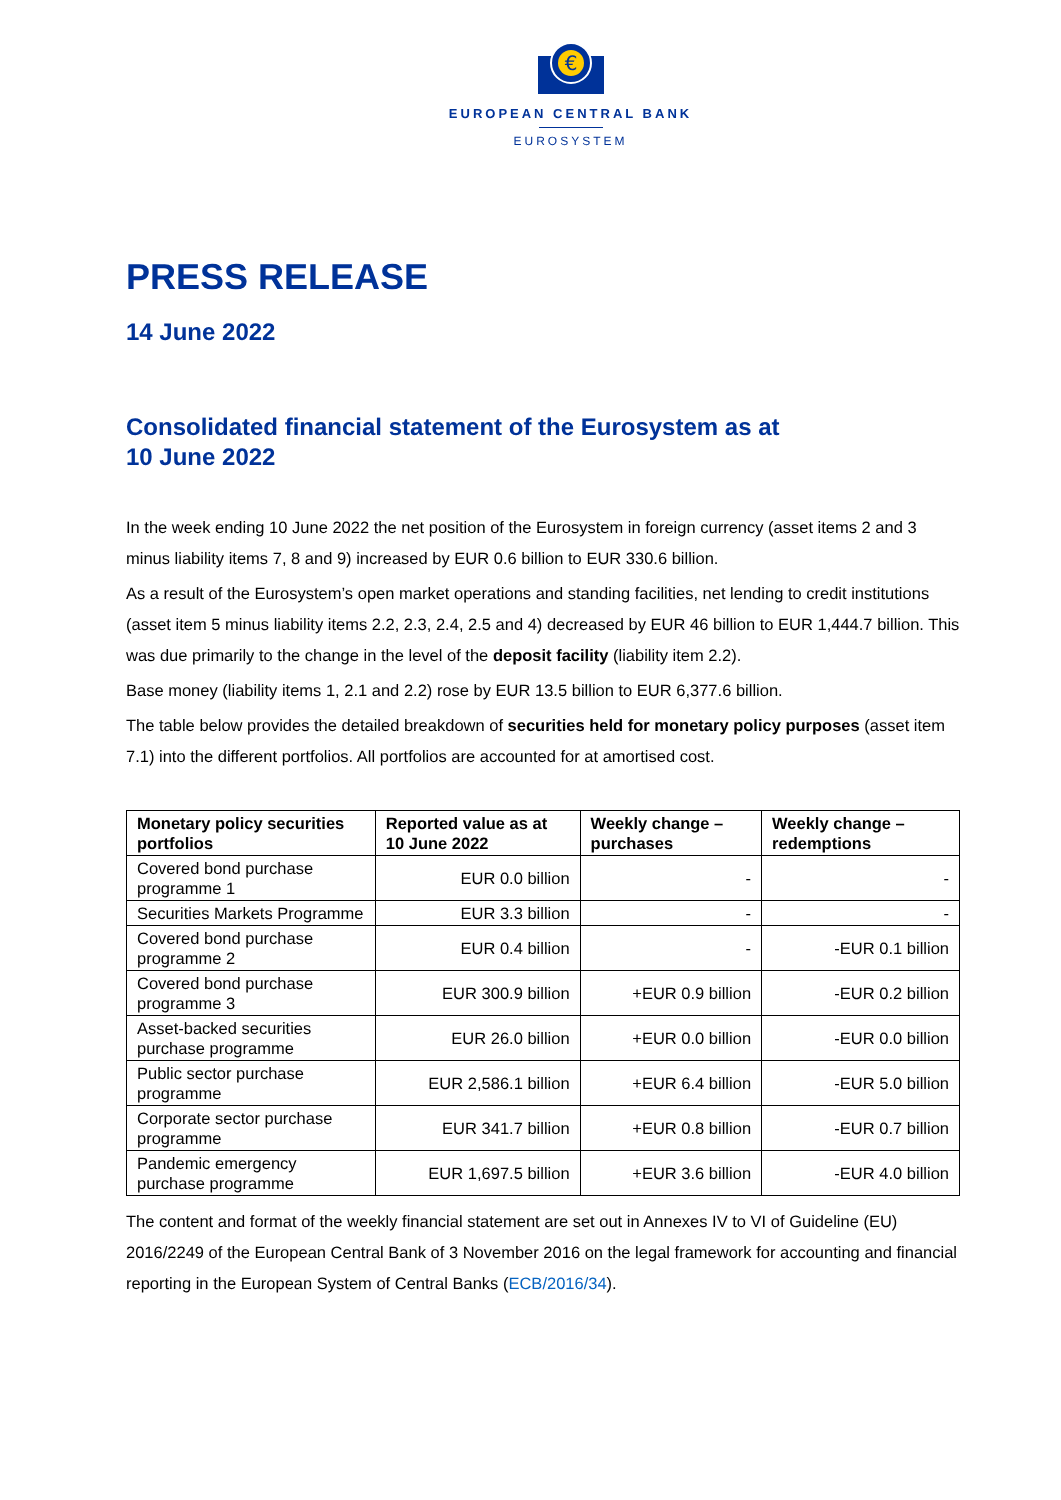€
EUROPEAN CENTRAL BANK
EUROSYSTEM
PRESS RELEASE
14 June 2022
Consolidated financial statement of the Eurosystem as at
10 June 2022
In the week ending 10 June 2022 the net position of the Eurosystem in foreign currency (asset items 2 and 3 minus liability items 7, 8 and 9) increased by EUR 0.6 billion to EUR 330.6 billion.
As a result of the Eurosystem’s open market operations and standing facilities, net lending to credit institutions (asset item 5 minus liability items 2.2, 2.3, 2.4, 2.5 and 4) decreased by EUR 46 billion to EUR 1,444.7 billion. This was due primarily to the change in the level of the deposit facility (liability item 2.2).
Base money (liability items 1, 2.1 and 2.2) rose by EUR 13.5 billion to EUR 6,377.6 billion.
The table below provides the detailed breakdown of securities held for monetary policy purposes (asset item 7.1) into the different portfolios. All portfolios are accounted for at amortised cost.
| Monetary policy securities portfolios | Reported value as at 10 June 2022 | Weekly change – purchases | Weekly change – redemptions |
| --- | --- | --- | --- |
| Covered bond purchase programme 1 | EUR 0.0 billion | - | - |
| Securities Markets Programme | EUR 3.3 billion | - | - |
| Covered bond purchase programme 2 | EUR 0.4 billion | - | -EUR 0.1 billion |
| Covered bond purchase programme 3 | EUR 300.9 billion | +EUR 0.9 billion | -EUR 0.2 billion |
| Asset-backed securities purchase programme | EUR 26.0 billion | +EUR 0.0 billion | -EUR 0.0 billion |
| Public sector purchase programme | EUR 2,586.1 billion | +EUR 6.4 billion | -EUR 5.0 billion |
| Corporate sector purchase programme | EUR 341.7 billion | +EUR 0.8 billion | -EUR 0.7 billion |
| Pandemic emergency purchase programme | EUR 1,697.5 billion | +EUR 3.6 billion | -EUR 4.0 billion |
The content and format of the weekly financial statement are set out in Annexes IV to VI of Guideline (EU) 2016/2249 of the European Central Bank of 3 November 2016 on the legal framework for accounting and financial reporting in the European System of Central Banks (ECB/2016/34).